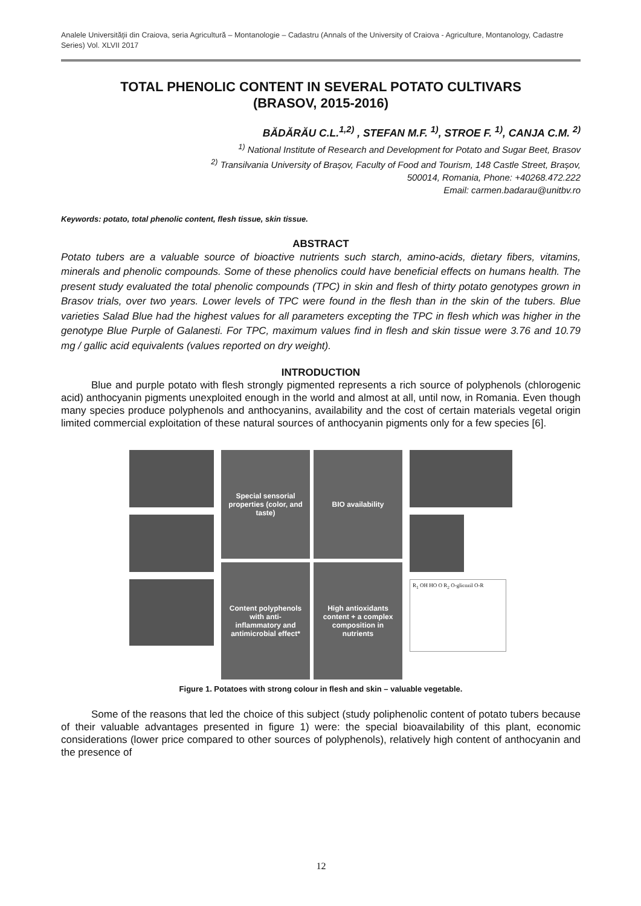Analele Universităţii din Craiova, seria Agricultură – Montanologie – Cadastru (Annals of the University of Craiova - Agriculture, Montanology, Cadastre Series) Vol. XLVII 2017
TOTAL PHENOLIC CONTENT IN SEVERAL POTATO CULTIVARS
(BRASOV, 2015-2016)
BĂDĂRĂU C.L.<sup>1,2)</sup> , STEFAN M.F. <sup>1)</sup>, STROE F. <sup>1)</sup>, CANJA C.M. <sup>2)</sup>
<sup>1)</sup> National Institute of Research and Development for Potato and Sugar Beet, Brasov
<sup>2)</sup> Transilvania University of Brașov, Faculty of Food and Tourism, 148 Castle Street, Brașov,
500014, Romania, Phone: +40268.472.222
Email: carmen.badarau@unitbv.ro
Keywords: potato, total phenolic content, flesh tissue, skin tissue.
ABSTRACT
Potato tubers are a valuable source of bioactive nutrients such starch, amino-acids, dietary fibers, vitamins, minerals and phenolic compounds. Some of these phenolics could have beneficial effects on humans health. The present study evaluated the total phenolic compounds (TPC) in skin and flesh of thirty potato genotypes grown in Brasov trials, over two years. Lower levels of TPC were found in the flesh than in the skin of the tubers. Blue varieties Salad Blue had the highest values for all parameters excepting the TPC in flesh which was higher in the genotype Blue Purple of Galanesti. For TPC, maximum values find in flesh and skin tissue were 3.76 and 10.79 mg / gallic acid equivalents (values reported on dry weight).
INTRODUCTION
Blue and purple potato with flesh strongly pigmented represents a rich source of polyphenols (chlorogenic acid) anthocyanin pigments unexploited enough in the world and almost at all, until now, in Romania. Even though many species produce polyphenols and anthocyanins, availability and the cost of certain materials vegetal origin limited commercial exploitation of these natural sources of anthocyanin pigments only for a few species [6].
Special sensorial properties (color, and taste)
BIO availability
Content polyphenols with anti-inflammatory and antimicrobial effect*
High antioxidants content + a complex composition in nutrients
R<sub>1</sub> OH HO O R<sub>2</sub> O-glicozil O-R
Figure 1. Potatoes with strong colour in flesh and skin – valuable vegetable.
Some of the reasons that led the choice of this subject (study poliphenolic content of potato tubers because of their valuable advantages presented in figure 1) were: the special bioavailability of this plant, economic considerations (lower price compared to other sources of polyphenols), relatively high content of anthocyanin and the presence of
12